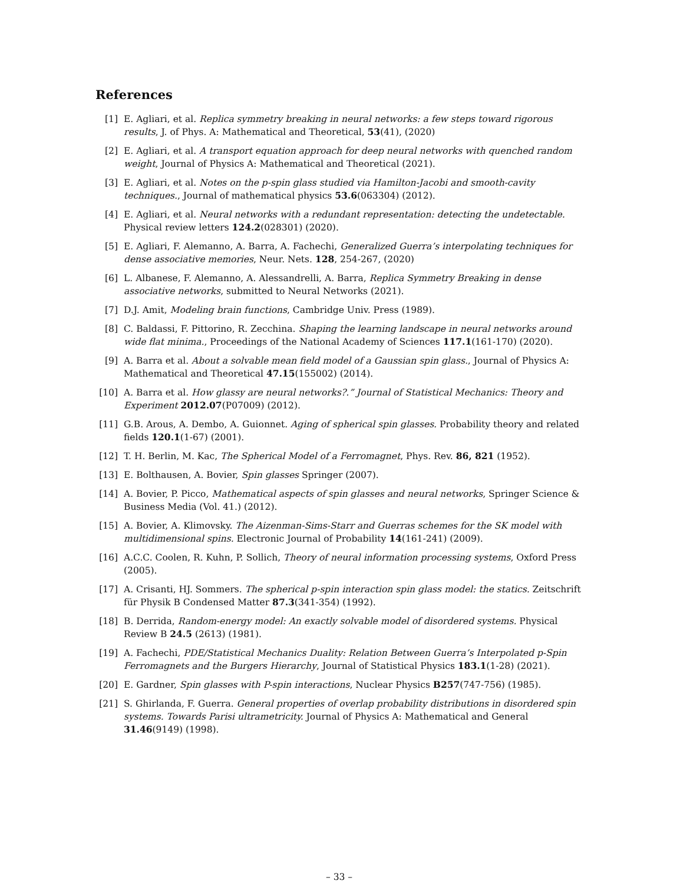References
[1] E. Agliari, et al. Replica symmetry breaking in neural networks: a few steps toward rigorous results, J. of Phys. A: Mathematical and Theoretical, 53(41), (2020)
[2] E. Agliari, et al. A transport equation approach for deep neural networks with quenched random weight, Journal of Physics A: Mathematical and Theoretical (2021).
[3] E. Agliari, et al. Notes on the p-spin glass studied via Hamilton-Jacobi and smooth-cavity techniques., Journal of mathematical physics 53.6(063304) (2012).
[4] E. Agliari, et al. Neural networks with a redundant representation: detecting the undetectable. Physical review letters 124.2(028301) (2020).
[5] E. Agliari, F. Alemanno, A. Barra, A. Fachechi, Generalized Guerra’s interpolating techniques for dense associative memories, Neur. Nets. 128, 254-267, (2020)
[6] L. Albanese, F. Alemanno, A. Alessandrelli, A. Barra, Replica Symmetry Breaking in dense associative networks, submitted to Neural Networks (2021).
[7] D.J. Amit, Modeling brain functions, Cambridge Univ. Press (1989).
[8] C. Baldassi, F. Pittorino, R. Zecchina. Shaping the learning landscape in neural networks around wide flat minima., Proceedings of the National Academy of Sciences 117.1(161-170) (2020).
[9] A. Barra et al. About a solvable mean field model of a Gaussian spin glass., Journal of Physics A: Mathematical and Theoretical 47.15(155002) (2014).
[10] A. Barra et al. How glassy are neural networks?.” Journal of Statistical Mechanics: Theory and Experiment 2012.07(P07009) (2012).
[11] G.B. Arous, A. Dembo, A. Guionnet. Aging of spherical spin glasses. Probability theory and related fields 120.1(1-67) (2001).
[12] T. H. Berlin, M. Kac, The Spherical Model of a Ferromagnet, Phys. Rev. 86, 821 (1952).
[13] E. Bolthausen, A. Bovier, Spin glasses Springer (2007).
[14] A. Bovier, P. Picco, Mathematical aspects of spin glasses and neural networks, Springer Science & Business Media (Vol. 41.) (2012).
[15] A. Bovier, A. Klimovsky. The Aizenman-Sims-Starr and Guerras schemes for the SK model with multidimensional spins. Electronic Journal of Probability 14(161-241) (2009).
[16] A.C.C. Coolen, R. Kuhn, P. Sollich, Theory of neural information processing systems, Oxford Press (2005).
[17] A. Crisanti, HJ. Sommers. The spherical p-spin interaction spin glass model: the statics. Zeitschrift für Physik B Condensed Matter 87.3(341-354) (1992).
[18] B. Derrida, Random-energy model: An exactly solvable model of disordered systems. Physical Review B 24.5 (2613) (1981).
[19] A. Fachechi, PDE/Statistical Mechanics Duality: Relation Between Guerra’s Interpolated p-Spin Ferromagnets and the Burgers Hierarchy, Journal of Statistical Physics 183.1(1-28) (2021).
[20] E. Gardner, Spin glasses with P-spin interactions, Nuclear Physics B257(747-756) (1985).
[21] S. Ghirlanda, F. Guerra. General properties of overlap probability distributions in disordered spin systems. Towards Parisi ultrametricity. Journal of Physics A: Mathematical and General 31.46(9149) (1998).
– 33 –